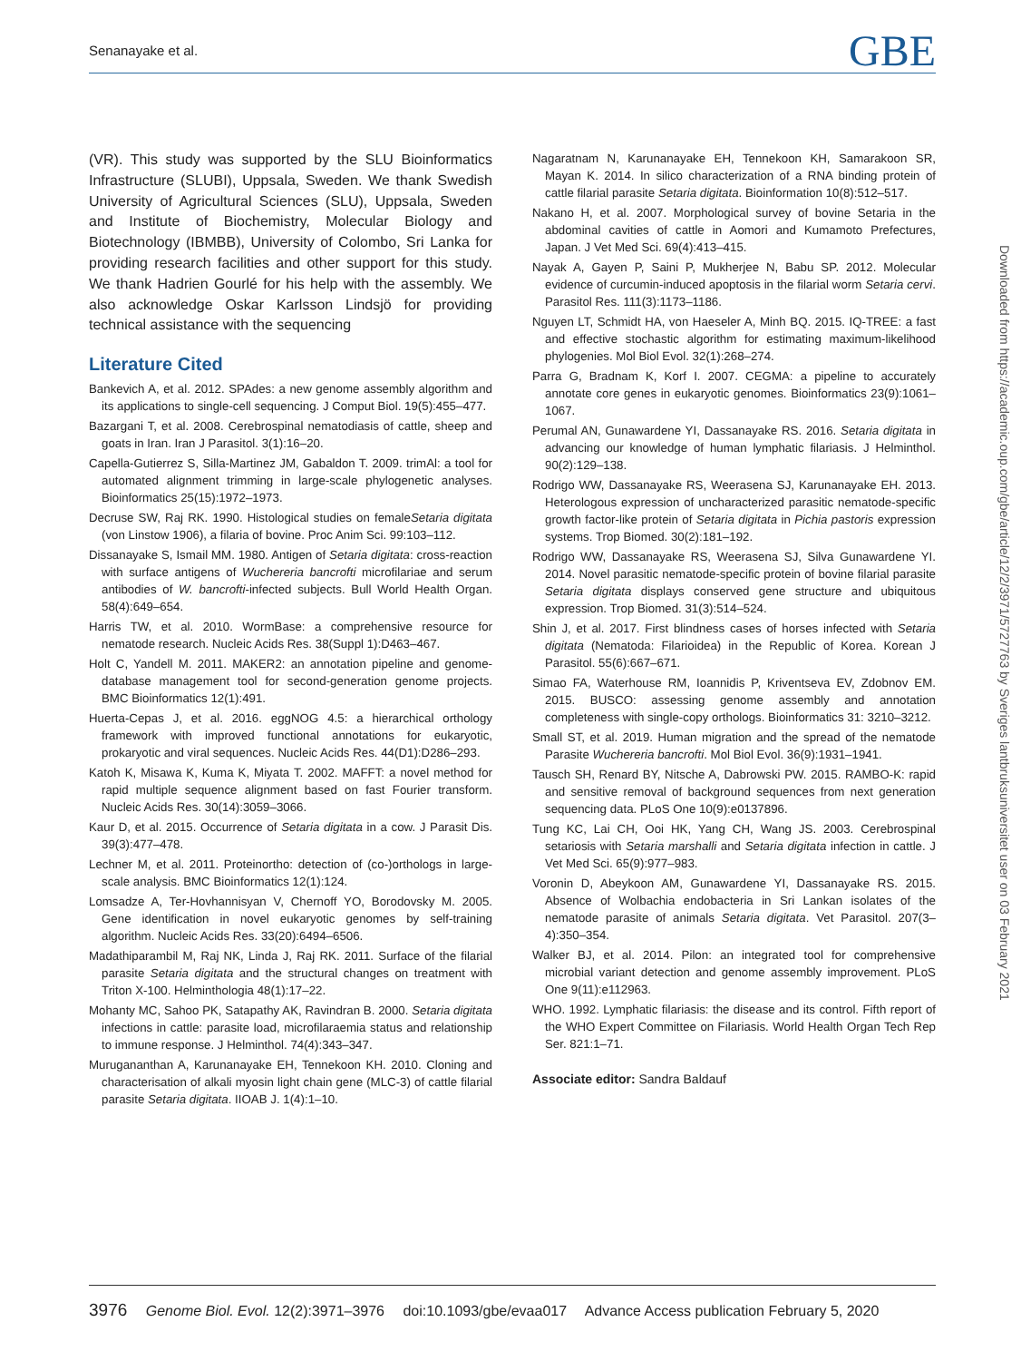Senanayake et al. GBE
(VR). This study was supported by the SLU Bioinformatics Infrastructure (SLUBI), Uppsala, Sweden. We thank Swedish University of Agricultural Sciences (SLU), Uppsala, Sweden and Institute of Biochemistry, Molecular Biology and Biotechnology (IBMBB), University of Colombo, Sri Lanka for providing research facilities and other support for this study. We thank Hadrien Gourlé for his help with the assembly. We also acknowledge Oskar Karlsson Lindsjö for providing technical assistance with the sequencing
Literature Cited
Bankevich A, et al. 2012. SPAdes: a new genome assembly algorithm and its applications to single-cell sequencing. J Comput Biol. 19(5):455–477.
Bazargani T, et al. 2008. Cerebrospinal nematodiasis of cattle, sheep and goats in Iran. Iran J Parasitol. 3(1):16–20.
Capella-Gutierrez S, Silla-Martinez JM, Gabaldon T. 2009. trimAl: a tool for automated alignment trimming in large-scale phylogenetic analyses. Bioinformatics 25(15):1972–1973.
Decruse SW, Raj RK. 1990. Histological studies on femaleSetaria digitata (von Linstow 1906), a filaria of bovine. Proc Anim Sci. 99:103–112.
Dissanayake S, Ismail MM. 1980. Antigen of Setaria digitata: cross-reaction with surface antigens of Wuchereria bancrofti microfilariae and serum antibodies of W. bancrofti-infected subjects. Bull World Health Organ. 58(4):649–654.
Harris TW, et al. 2010. WormBase: a comprehensive resource for nematode research. Nucleic Acids Res. 38(Suppl 1):D463–467.
Holt C, Yandell M. 2011. MAKER2: an annotation pipeline and genome-database management tool for second-generation genome projects. BMC Bioinformatics 12(1):491.
Huerta-Cepas J, et al. 2016. eggNOG 4.5: a hierarchical orthology framework with improved functional annotations for eukaryotic, prokaryotic and viral sequences. Nucleic Acids Res. 44(D1):D286–293.
Katoh K, Misawa K, Kuma K, Miyata T. 2002. MAFFT: a novel method for rapid multiple sequence alignment based on fast Fourier transform. Nucleic Acids Res. 30(14):3059–3066.
Kaur D, et al. 2015. Occurrence of Setaria digitata in a cow. J Parasit Dis. 39(3):477–478.
Lechner M, et al. 2011. Proteinortho: detection of (co-)orthologs in large-scale analysis. BMC Bioinformatics 12(1):124.
Lomsadze A, Ter-Hovhannisyan V, Chernoff YO, Borodovsky M. 2005. Gene identification in novel eukaryotic genomes by self-training algorithm. Nucleic Acids Res. 33(20):6494–6506.
Madathiparambil M, Raj NK, Linda J, Raj RK. 2011. Surface of the filarial parasite Setaria digitata and the structural changes on treatment with Triton X-100. Helminthologia 48(1):17–22.
Mohanty MC, Sahoo PK, Satapathy AK, Ravindran B. 2000. Setaria digitata infections in cattle: parasite load, microfilaraemia status and relationship to immune response. J Helminthol. 74(4):343–347.
Murugananthan A, Karunanayake EH, Tennekoon KH. 2010. Cloning and characterisation of alkali myosin light chain gene (MLC-3) of cattle filarial parasite Setaria digitata. IIOAB J. 1(4):1–10.
Nagaratnam N, Karunanayake EH, Tennekoon KH, Samarakoon SR, Mayan K. 2014. In silico characterization of a RNA binding protein of cattle filarial parasite Setaria digitata. Bioinformation 10(8):512–517.
Nakano H, et al. 2007. Morphological survey of bovine Setaria in the abdominal cavities of cattle in Aomori and Kumamoto Prefectures, Japan. J Vet Med Sci. 69(4):413–415.
Nayak A, Gayen P, Saini P, Mukherjee N, Babu SP. 2012. Molecular evidence of curcumin-induced apoptosis in the filarial worm Setaria cervi. Parasitol Res. 111(3):1173–1186.
Nguyen LT, Schmidt HA, von Haeseler A, Minh BQ. 2015. IQ-TREE: a fast and effective stochastic algorithm for estimating maximum-likelihood phylogenies. Mol Biol Evol. 32(1):268–274.
Parra G, Bradnam K, Korf I. 2007. CEGMA: a pipeline to accurately annotate core genes in eukaryotic genomes. Bioinformatics 23(9):1061–1067.
Perumal AN, Gunawardene YI, Dassanayake RS. 2016. Setaria digitata in advancing our knowledge of human lymphatic filariasis. J Helminthol. 90(2):129–138.
Rodrigo WW, Dassanayake RS, Weerasena SJ, Karunanayake EH. 2013. Heterologous expression of uncharacterized parasitic nematode-specific growth factor-like protein of Setaria digitata in Pichia pastoris expression systems. Trop Biomed. 30(2):181–192.
Rodrigo WW, Dassanayake RS, Weerasena SJ, Silva Gunawardene YI. 2014. Novel parasitic nematode-specific protein of bovine filarial parasite Setaria digitata displays conserved gene structure and ubiquitous expression. Trop Biomed. 31(3):514–524.
Shin J, et al. 2017. First blindness cases of horses infected with Setaria digitata (Nematoda: Filarioidea) in the Republic of Korea. Korean J Parasitol. 55(6):667–671.
Simao FA, Waterhouse RM, Ioannidis P, Kriventseva EV, Zdobnov EM. 2015. BUSCO: assessing genome assembly and annotation completeness with single-copy orthologs. Bioinformatics 31: 3210–3212.
Small ST, et al. 2019. Human migration and the spread of the nematode Parasite Wuchereria bancrofti. Mol Biol Evol. 36(9):1931–1941.
Tausch SH, Renard BY, Nitsche A, Dabrowski PW. 2015. RAMBO-K: rapid and sensitive removal of background sequences from next generation sequencing data. PLoS One 10(9):e0137896.
Tung KC, Lai CH, Ooi HK, Yang CH, Wang JS. 2003. Cerebrospinal setariosis with Setaria marshalli and Setaria digitata infection in cattle. J Vet Med Sci. 65(9):977–983.
Voronin D, Abeykoon AM, Gunawardene YI, Dassanayake RS. 2015. Absence of Wolbachia endobacteria in Sri Lankan isolates of the nematode parasite of animals Setaria digitata. Vet Parasitol. 207(3–4):350–354.
Walker BJ, et al. 2014. Pilon: an integrated tool for comprehensive microbial variant detection and genome assembly improvement. PLoS One 9(11):e112963.
WHO. 1992. Lymphatic filariasis: the disease and its control. Fifth report of the WHO Expert Committee on Filariasis. World Health Organ Tech Rep Ser. 821:1–71.
Associate editor: Sandra Baldauf
Downloaded from https://academic.oup.com/gbe/article/12/2/3971/5727763 by Sveriges lantbruksuniversitet user on 03 February 2021
3976 Genome Biol. Evol. 12(2):3971–3976 doi:10.1093/gbe/evaa017 Advance Access publication February 5, 2020